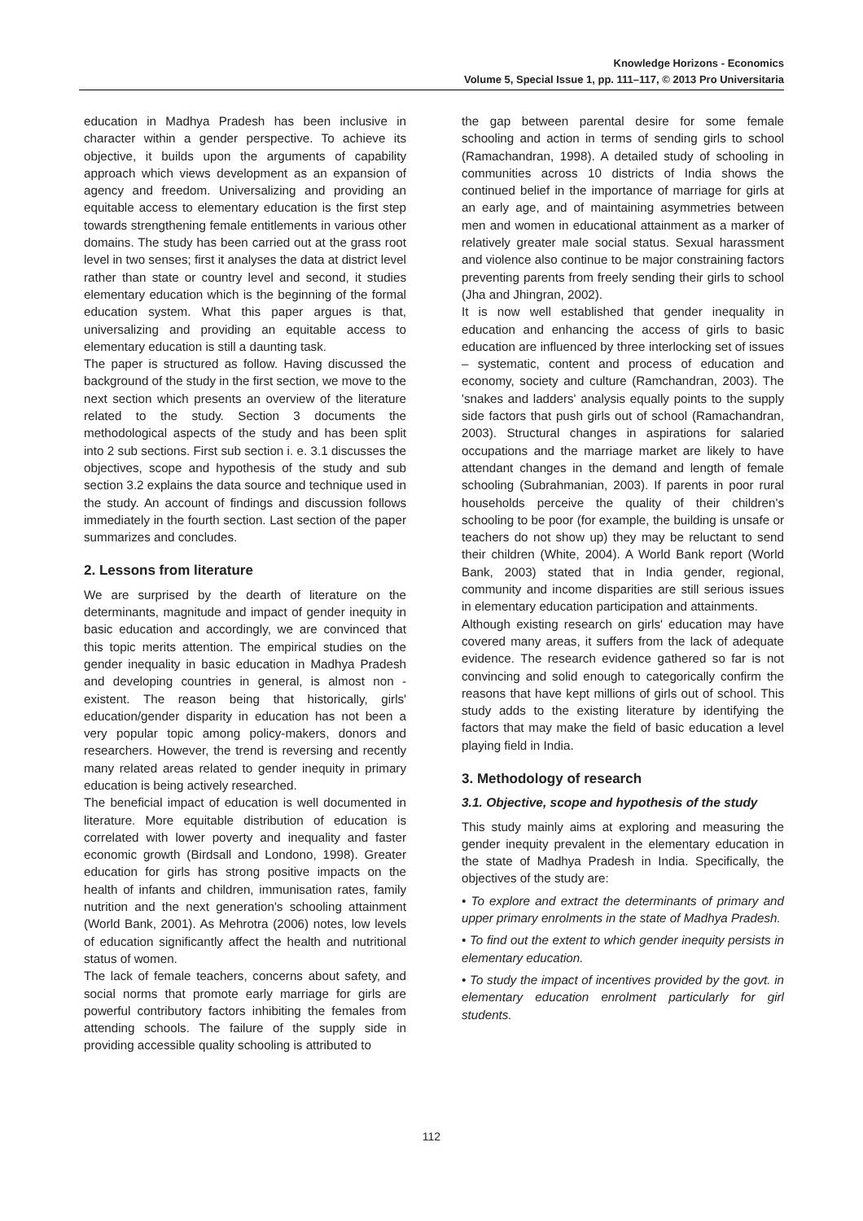Knowledge Horizons - Economics
Volume 5, Special Issue 1, pp. 111–117, © 2013 Pro Universitaria
education in Madhya Pradesh has been inclusive in character within a gender perspective. To achieve its objective, it builds upon the arguments of capability approach which views development as an expansion of agency and freedom. Universalizing and providing an equitable access to elementary education is the first step towards strengthening female entitlements in various other domains. The study has been carried out at the grass root level in two senses; first it analyses the data at district level rather than state or country level and second, it studies elementary education which is the beginning of the formal education system. What this paper argues is that, universalizing and providing an equitable access to elementary education is still a daunting task.
The paper is structured as follow. Having discussed the background of the study in the first section, we move to the next section which presents an overview of the literature related to the study. Section 3 documents the methodological aspects of the study and has been split into 2 sub sections. First sub section i. e. 3.1 discusses the objectives, scope and hypothesis of the study and sub section 3.2 explains the data source and technique used in the study. An account of findings and discussion follows immediately in the fourth section. Last section of the paper summarizes and concludes.
2. Lessons from literature
We are surprised by the dearth of literature on the determinants, magnitude and impact of gender inequity in basic education and accordingly, we are convinced that this topic merits attention. The empirical studies on the gender inequality in basic education in Madhya Pradesh and developing countries in general, is almost non - existent. The reason being that historically, girls' education/gender disparity in education has not been a very popular topic among policy-makers, donors and researchers. However, the trend is reversing and recently many related areas related to gender inequity in primary education is being actively researched.
The beneficial impact of education is well documented in literature. More equitable distribution of education is correlated with lower poverty and inequality and faster economic growth (Birdsall and Londono, 1998). Greater education for girls has strong positive impacts on the health of infants and children, immunisation rates, family nutrition and the next generation's schooling attainment (World Bank, 2001). As Mehrotra (2006) notes, low levels of education significantly affect the health and nutritional status of women.
The lack of female teachers, concerns about safety, and social norms that promote early marriage for girls are powerful contributory factors inhibiting the females from attending schools. The failure of the supply side in providing accessible quality schooling is attributed to
the gap between parental desire for some female schooling and action in terms of sending girls to school (Ramachandran, 1998). A detailed study of schooling in communities across 10 districts of India shows the continued belief in the importance of marriage for girls at an early age, and of maintaining asymmetries between men and women in educational attainment as a marker of relatively greater male social status. Sexual harassment and violence also continue to be major constraining factors preventing parents from freely sending their girls to school (Jha and Jhingran, 2002).
It is now well established that gender inequality in education and enhancing the access of girls to basic education are influenced by three interlocking set of issues – systematic, content and process of education and economy, society and culture (Ramchandran, 2003). The 'snakes and ladders' analysis equally points to the supply side factors that push girls out of school (Ramachandran, 2003). Structural changes in aspirations for salaried occupations and the marriage market are likely to have attendant changes in the demand and length of female schooling (Subrahmanian, 2003). If parents in poor rural households perceive the quality of their children's schooling to be poor (for example, the building is unsafe or teachers do not show up) they may be reluctant to send their children (White, 2004). A World Bank report (World Bank, 2003) stated that in India gender, regional, community and income disparities are still serious issues in elementary education participation and attainments.
Although existing research on girls' education may have covered many areas, it suffers from the lack of adequate evidence. The research evidence gathered so far is not convincing and solid enough to categorically confirm the reasons that have kept millions of girls out of school. This study adds to the existing literature by identifying the factors that may make the field of basic education a level playing field in India.
3. Methodology of research
3.1. Objective, scope and hypothesis of the study
This study mainly aims at exploring and measuring the gender inequity prevalent in the elementary education in the state of Madhya Pradesh in India. Specifically, the objectives of the study are:
• To explore and extract the determinants of primary and upper primary enrolments in the state of Madhya Pradesh.
• To find out the extent to which gender inequity persists in elementary education.
• To study the impact of incentives provided by the govt. in elementary education enrolment particularly for girl students.
112